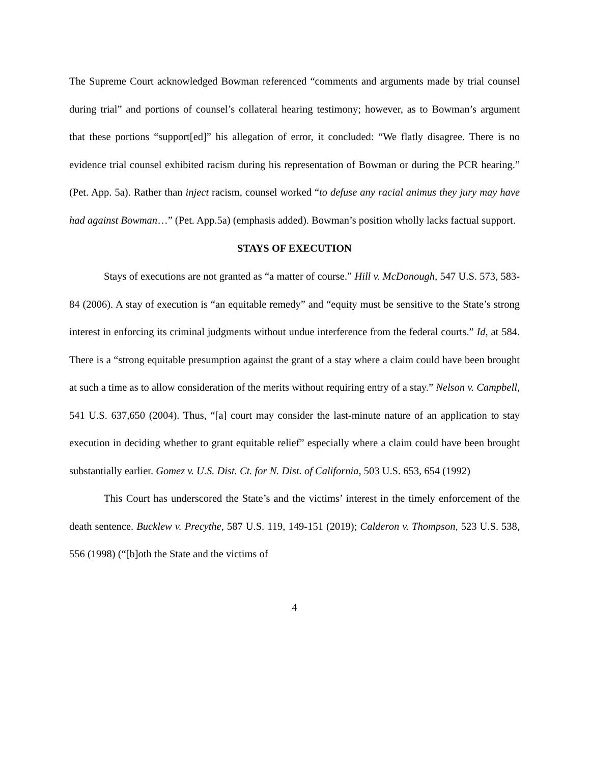The Supreme Court acknowledged Bowman referenced “comments and arguments made by trial counsel during trial” and portions of counsel’s collateral hearing testimony; however, as to Bowman’s argument that these portions “support[ed]” his allegation of error, it concluded: “We flatly disagree. There is no evidence trial counsel exhibited racism during his representation of Bowman or during the PCR hearing.” (Pet. App. 5a). Rather than inject racism, counsel worked “to defuse any racial animus they jury may have had against Bowman…” (Pet. App.5a) (emphasis added). Bowman’s position wholly lacks factual support.
STAYS OF EXECUTION
Stays of executions are not granted as “a matter of course.” Hill v. McDonough, 547 U.S. 573, 583-84 (2006). A stay of execution is “an equitable remedy” and “equity must be sensitive to the State’s strong interest in enforcing its criminal judgments without undue interference from the federal courts.” Id, at 584. There is a “strong equitable presumption against the grant of a stay where a claim could have been brought at such a time as to allow consideration of the merits without requiring entry of a stay.” Nelson v. Campbell, 541 U.S. 637,650 (2004). Thus, “[a] court may consider the last-minute nature of an application to stay execution in deciding whether to grant equitable relief” especially where a claim could have been brought substantially earlier. Gomez v. U.S. Dist. Ct. for N. Dist. of California, 503 U.S. 653, 654 (1992)
This Court has underscored the State’s and the victims’ interest in the timely enforcement of the death sentence. Bucklew v. Precythe, 587 U.S. 119, 149-151 (2019); Calderon v. Thompson, 523 U.S. 538, 556 (1998) (“[b]oth the State and the victims of
4